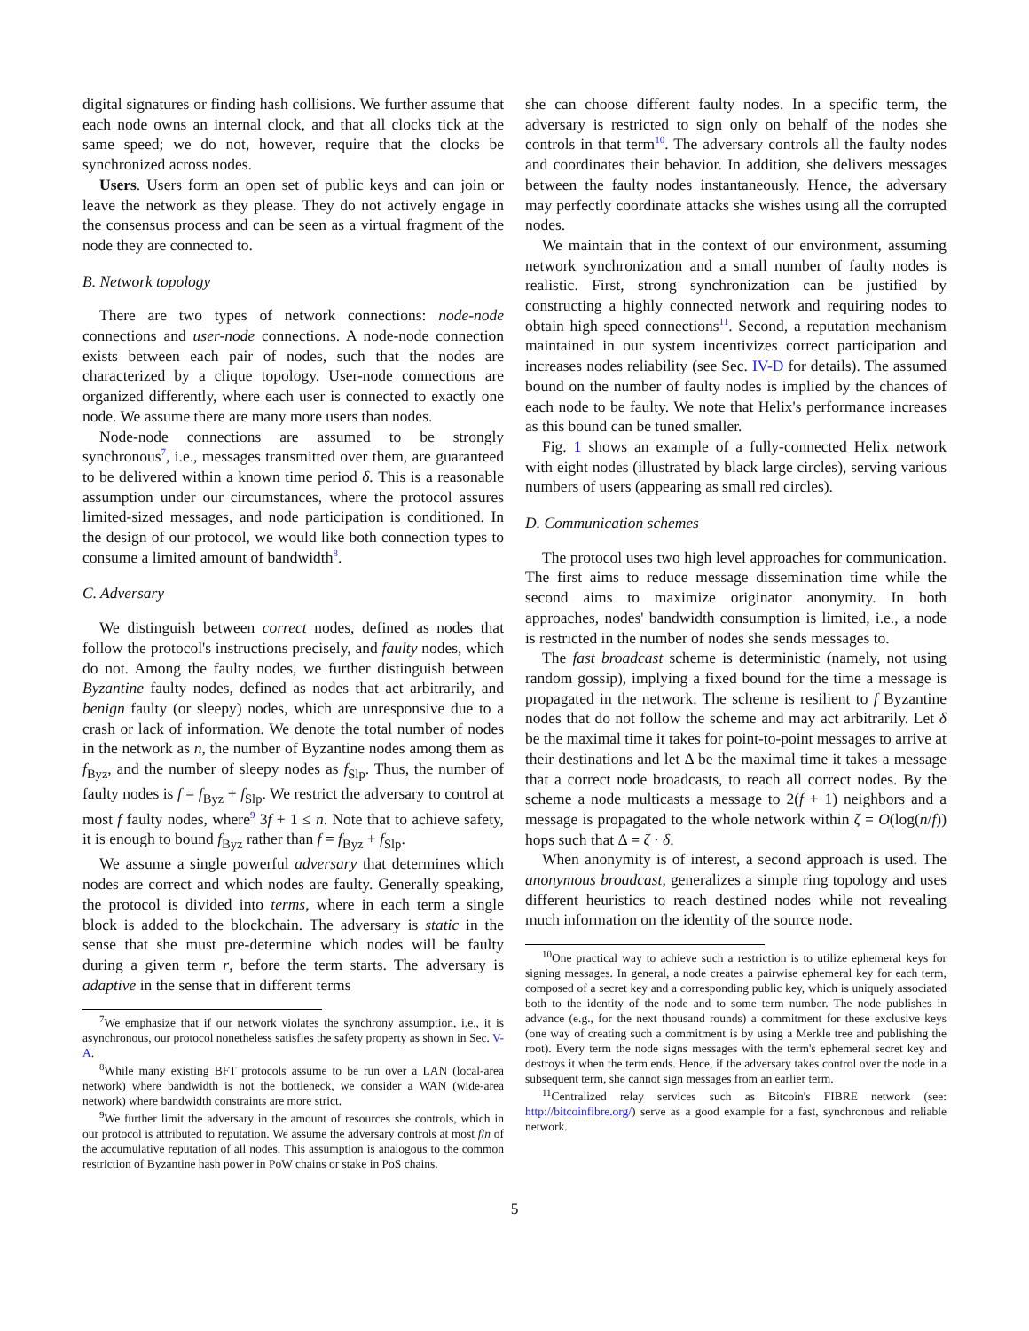digital signatures or finding hash collisions. We further assume that each node owns an internal clock, and that all clocks tick at the same speed; we do not, however, require that the clocks be synchronized across nodes.
Users. Users form an open set of public keys and can join or leave the network as they please. They do not actively engage in the consensus process and can be seen as a virtual fragment of the node they are connected to.
B. Network topology
There are two types of network connections: node-node connections and user-node connections. A node-node connection exists between each pair of nodes, such that the nodes are characterized by a clique topology. User-node connections are organized differently, where each user is connected to exactly one node. We assume there are many more users than nodes.
Node-node connections are assumed to be strongly synchronous<sup>7</sup>, i.e., messages transmitted over them, are guaranteed to be delivered within a known time period δ. This is a reasonable assumption under our circumstances, where the protocol assures limited-sized messages, and node participation is conditioned. In the design of our protocol, we would like both connection types to consume a limited amount of bandwidth<sup>8</sup>.
C. Adversary
We distinguish between correct nodes, defined as nodes that follow the protocol's instructions precisely, and faulty nodes, which do not. Among the faulty nodes, we further distinguish between Byzantine faulty nodes, defined as nodes that act arbitrarily, and benign faulty (or sleepy) nodes, which are unresponsive due to a crash or lack of information. We denote the total number of nodes in the network as n, the number of Byzantine nodes among them as f<sub>Byz</sub>, and the number of sleepy nodes as f<sub>Slp</sub>. Thus, the number of faulty nodes is f = f<sub>Byz</sub> + f<sub>Slp</sub>. We restrict the adversary to control at most f faulty nodes, where<sup>9</sup> 3f + 1 ≤ n. Note that to achieve safety, it is enough to bound f<sub>Byz</sub> rather than f = f<sub>Byz</sub> + f<sub>Slp</sub>.
We assume a single powerful adversary that determines which nodes are correct and which nodes are faulty. Generally speaking, the protocol is divided into terms, where in each term a single block is added to the blockchain. The adversary is static in the sense that she must pre-determine which nodes will be faulty during a given term r, before the term starts. The adversary is adaptive in the sense that in different terms
<sup>7</sup> We emphasize that if our network violates the synchrony assumption, i.e., it is asynchronous, our protocol nonetheless satisfies the safety property as shown in Sec. V-A.
<sup>8</sup> While many existing BFT protocols assume to be run over a LAN (local-area network) where bandwidth is not the bottleneck, we consider a WAN (wide-area network) where bandwidth constraints are more strict.
<sup>9</sup> We further limit the adversary in the amount of resources she controls, which in our protocol is attributed to reputation. We assume the adversary controls at most f/n of the accumulative reputation of all nodes. This assumption is analogous to the common restriction of Byzantine hash power in PoW chains or stake in PoS chains.
she can choose different faulty nodes. In a specific term, the adversary is restricted to sign only on behalf of the nodes she controls in that term<sup>10</sup>. The adversary controls all the faulty nodes and coordinates their behavior. In addition, she delivers messages between the faulty nodes instantaneously. Hence, the adversary may perfectly coordinate attacks she wishes using all the corrupted nodes.
We maintain that in the context of our environment, assuming network synchronization and a small number of faulty nodes is realistic. First, strong synchronization can be justified by constructing a highly connected network and requiring nodes to obtain high speed connections<sup>11</sup>. Second, a reputation mechanism maintained in our system incentivizes correct participation and increases nodes reliability (see Sec. IV-D for details). The assumed bound on the number of faulty nodes is implied by the chances of each node to be faulty. We note that Helix's performance increases as this bound can be tuned smaller.
Fig. 1 shows an example of a fully-connected Helix network with eight nodes (illustrated by black large circles), serving various numbers of users (appearing as small red circles).
D. Communication schemes
The protocol uses two high level approaches for communication. The first aims to reduce message dissemination time while the second aims to maximize originator anonymity. In both approaches, nodes' bandwidth consumption is limited, i.e., a node is restricted in the number of nodes she sends messages to.
The fast broadcast scheme is deterministic (namely, not using random gossip), implying a fixed bound for the time a message is propagated in the network. The scheme is resilient to f Byzantine nodes that do not follow the scheme and may act arbitrarily. Let δ be the maximal time it takes for point-to-point messages to arrive at their destinations and let Δ be the maximal time it takes a message that a correct node broadcasts, to reach all correct nodes. By the scheme a node multicasts a message to 2(f + 1) neighbors and a message is propagated to the whole network within ζ = O(log(n/f)) hops such that Δ = ζ · δ.
When anonymity is of interest, a second approach is used. The anonymous broadcast, generalizes a simple ring topology and uses different heuristics to reach destined nodes while not revealing much information on the identity of the source node.
<sup>10</sup> One practical way to achieve such a restriction is to utilize ephemeral keys for signing messages. In general, a node creates a pairwise ephemeral key for each term, composed of a secret key and a corresponding public key, which is uniquely associated both to the identity of the node and to some term number. The node publishes in advance (e.g., for the next thousand rounds) a commitment for these exclusive keys (one way of creating such a commitment is by using a Merkle tree and publishing the root). Every term the node signs messages with the term's ephemeral secret key and destroys it when the term ends. Hence, if the adversary takes control over the node in a subsequent term, she cannot sign messages from an earlier term.
<sup>11</sup> Centralized relay services such as Bitcoin's FIBRE network (see: http://bitcoinfibre.org/) serve as a good example for a fast, synchronous and reliable network.
5